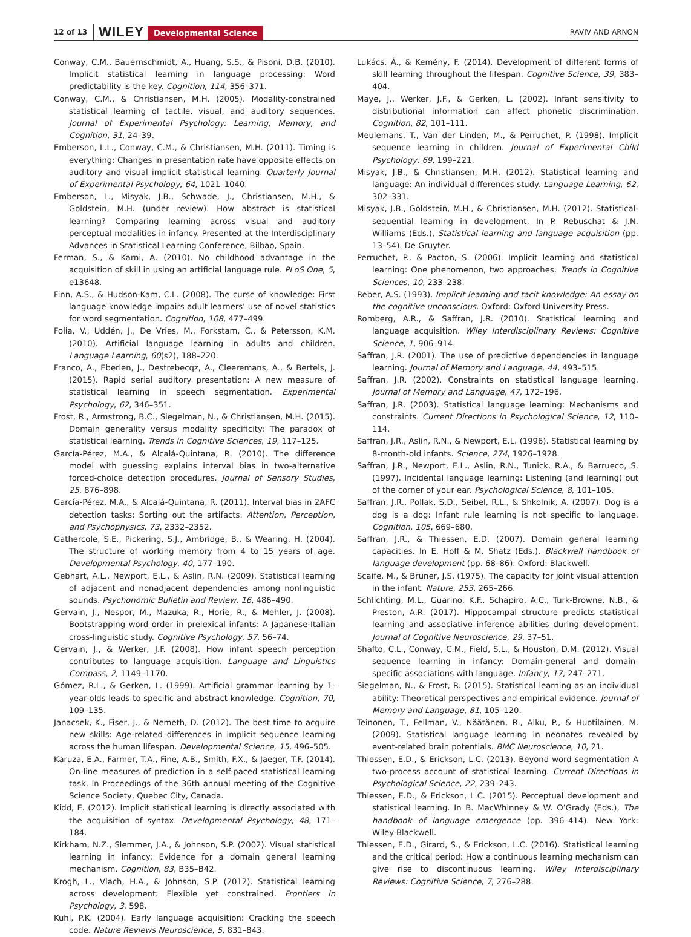12 of 13 WILEY Developmental Science RAVIV AND ARNON
Conway, C.M., Bauernschmidt, A., Huang, S.S., & Pisoni, D.B. (2010). Implicit statistical learning in language processing: Word predictability is the key. Cognition, 114, 356–371.
Conway, C.M., & Christiansen, M.H. (2005). Modality-constrained statistical learning of tactile, visual, and auditory sequences. Journal of Experimental Psychology: Learning, Memory, and Cognition, 31, 24–39.
Emberson, L.L., Conway, C.M., & Christiansen, M.H. (2011). Timing is everything: Changes in presentation rate have opposite effects on auditory and visual implicit statistical learning. Quarterly Journal of Experimental Psychology, 64, 1021–1040.
Emberson, L., Misyak, J.B., Schwade, J., Christiansen, M.H., & Goldstein, M.H. (under review). How abstract is statistical learning? Comparing learning across visual and auditory perceptual modalities in infancy. Presented at the Interdisciplinary Advances in Statistical Learning Conference, Bilbao, Spain.
Ferman, S., & Karni, A. (2010). No childhood advantage in the acquisition of skill in using an artificial language rule. PLoS One, 5, e13648.
Finn, A.S., & Hudson-Kam, C.L. (2008). The curse of knowledge: First language knowledge impairs adult learners’ use of novel statistics for word segmentation. Cognition, 108, 477–499.
Folia, V., Uddén, J., De Vries, M., Forkstam, C., & Petersson, K.M. (2010). Artificial language learning in adults and children. Language Learning, 60(s2), 188–220.
Franco, A., Eberlen, J., Destrebecqz, A., Cleeremans, A., & Bertels, J. (2015). Rapid serial auditory presentation: A new measure of statistical learning in speech segmentation. Experimental Psychology, 62, 346–351.
Frost, R., Armstrong, B.C., Siegelman, N., & Christiansen, M.H. (2015). Domain generality versus modality specificity: The paradox of statistical learning. Trends in Cognitive Sciences, 19, 117–125.
García-Pérez, M.A., & Alcalá-Quintana, R. (2010). The difference model with guessing explains interval bias in two-alternative forced-choice detection procedures. Journal of Sensory Studies, 25, 876–898.
García-Pérez, M.A., & Alcalá-Quintana, R. (2011). Interval bias in 2AFC detection tasks: Sorting out the artifacts. Attention, Perception, and Psychophysics, 73, 2332–2352.
Gathercole, S.E., Pickering, S.J., Ambridge, B., & Wearing, H. (2004). The structure of working memory from 4 to 15 years of age. Developmental Psychology, 40, 177–190.
Gebhart, A.L., Newport, E.L., & Aslin, R.N. (2009). Statistical learning of adjacent and nonadjacent dependencies among nonlinguistic sounds. Psychonomic Bulletin and Review, 16, 486–490.
Gervain, J., Nespor, M., Mazuka, R., Horie, R., & Mehler, J. (2008). Bootstrapping word order in prelexical infants: A Japanese-Italian cross-linguistic study. Cognitive Psychology, 57, 56–74.
Gervain, J., & Werker, J.F. (2008). How infant speech perception contributes to language acquisition. Language and Linguistics Compass, 2, 1149–1170.
Gómez, R.L., & Gerken, L. (1999). Artificial grammar learning by 1-year-olds leads to specific and abstract knowledge. Cognition, 70, 109–135.
Janacsek, K., Fiser, J., & Nemeth, D. (2012). The best time to acquire new skills: Age-related differences in implicit sequence learning across the human lifespan. Developmental Science, 15, 496–505.
Karuza, E.A., Farmer, T.A., Fine, A.B., Smith, F.X., & Jaeger, T.F. (2014). On-line measures of prediction in a self-paced statistical learning task. In Proceedings of the 36th annual meeting of the Cognitive Science Society, Quebec City, Canada.
Kidd, E. (2012). Implicit statistical learning is directly associated with the acquisition of syntax. Developmental Psychology, 48, 171–184.
Kirkham, N.Z., Slemmer, J.A., & Johnson, S.P. (2002). Visual statistical learning in infancy: Evidence for a domain general learning mechanism. Cognition, 83, B35–B42.
Krogh, L., Vlach, H.A., & Johnson, S.P. (2012). Statistical learning across development: Flexible yet constrained. Frontiers in Psychology, 3, 598.
Kuhl, P.K. (2004). Early language acquisition: Cracking the speech code. Nature Reviews Neuroscience, 5, 831–843.
Lukács, Á., & Kemény, F. (2014). Development of different forms of skill learning throughout the lifespan. Cognitive Science, 39, 383–404.
Maye, J., Werker, J.F., & Gerken, L. (2002). Infant sensitivity to distributional information can affect phonetic discrimination. Cognition, 82, 101–111.
Meulemans, T., Van der Linden, M., & Perruchet, P. (1998). Implicit sequence learning in children. Journal of Experimental Child Psychology, 69, 199–221.
Misyak, J.B., & Christiansen, M.H. (2012). Statistical learning and language: An individual differences study. Language Learning, 62, 302–331.
Misyak, J.B., Goldstein, M.H., & Christiansen, M.H. (2012). Statistical-sequential learning in development. In P. Rebuschat & J.N. Williams (Eds.), Statistical learning and language acquisition (pp. 13–54). De Gruyter.
Perruchet, P., & Pacton, S. (2006). Implicit learning and statistical learning: One phenomenon, two approaches. Trends in Cognitive Sciences, 10, 233–238.
Reber, A.S. (1993). Implicit learning and tacit knowledge: An essay on the cognitive unconscious. Oxford: Oxford University Press.
Romberg, A.R., & Saffran, J.R. (2010). Statistical learning and language acquisition. Wiley Interdisciplinary Reviews: Cognitive Science, 1, 906–914.
Saffran, J.R. (2001). The use of predictive dependencies in language learning. Journal of Memory and Language, 44, 493–515.
Saffran, J.R. (2002). Constraints on statistical language learning. Journal of Memory and Language, 47, 172–196.
Saffran, J.R. (2003). Statistical language learning: Mechanisms and constraints. Current Directions in Psychological Science, 12, 110–114.
Saffran, J.R., Aslin, R.N., & Newport, E.L. (1996). Statistical learning by 8-month-old infants. Science, 274, 1926–1928.
Saffran, J.R., Newport, E.L., Aslin, R.N., Tunick, R.A., & Barrueco, S. (1997). Incidental language learning: Listening (and learning) out of the corner of your ear. Psychological Science, 8, 101–105.
Saffran, J.R., Pollak, S.D., Seibel, R.L., & Shkolnik, A. (2007). Dog is a dog is a dog: Infant rule learning is not specific to language. Cognition, 105, 669–680.
Saffran, J.R., & Thiessen, E.D. (2007). Domain general learning capacities. In E. Hoff & M. Shatz (Eds.), Blackwell handbook of language development (pp. 68–86). Oxford: Blackwell.
Scaife, M., & Bruner, J.S. (1975). The capacity for joint visual attention in the infant. Nature, 253, 265–266.
Schlichting, M.L., Guarino, K.F., Schapiro, A.C., Turk-Browne, N.B., & Preston, A.R. (2017). Hippocampal structure predicts statistical learning and associative inference abilities during development. Journal of Cognitive Neuroscience, 29, 37–51.
Shafto, C.L., Conway, C.M., Field, S.L., & Houston, D.M. (2012). Visual sequence learning in infancy: Domain-general and domain-specific associations with language. Infancy, 17, 247–271.
Siegelman, N., & Frost, R. (2015). Statistical learning as an individual ability: Theoretical perspectives and empirical evidence. Journal of Memory and Language, 81, 105–120.
Teinonen, T., Fellman, V., Näätänen, R., Alku, P., & Huotilainen, M. (2009). Statistical language learning in neonates revealed by event-related brain potentials. BMC Neuroscience, 10, 21.
Thiessen, E.D., & Erickson, L.C. (2013). Beyond word segmentation A two-process account of statistical learning. Current Directions in Psychological Science, 22, 239–243.
Thiessen, E.D., & Erickson, L.C. (2015). Perceptual development and statistical learning. In B. MacWhinney & W. O’Grady (Eds.), The handbook of language emergence (pp. 396–414). New York: Wiley-Blackwell.
Thiessen, E.D., Girard, S., & Erickson, L.C. (2016). Statistical learning and the critical period: How a continuous learning mechanism can give rise to discontinuous learning. Wiley Interdisciplinary Reviews: Cognitive Science, 7, 276–288.